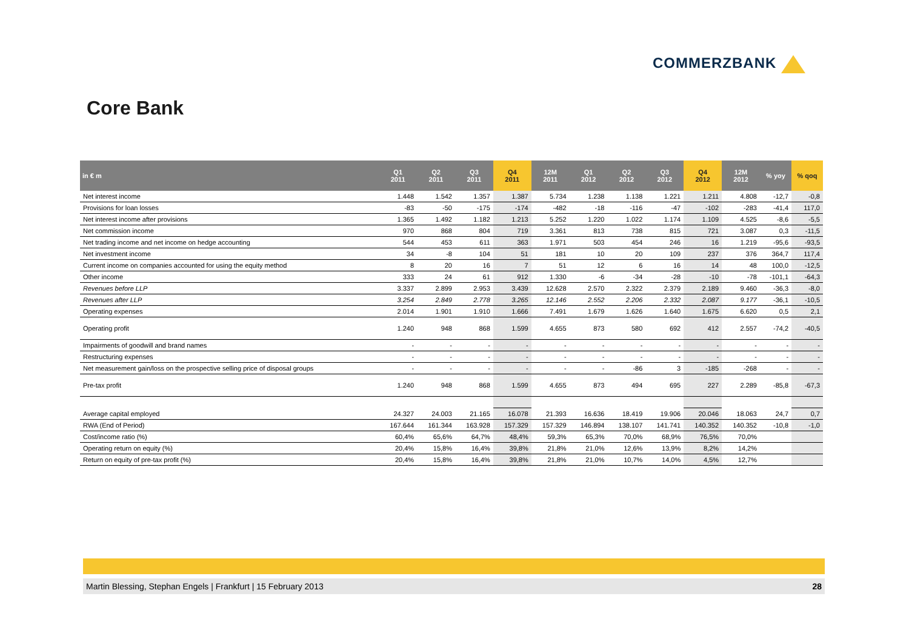COMMERZBANK
Core Bank
| in € m | Q1 2011 | Q2 2011 | Q3 2011 | Q4 2011 | 12M 2011 | Q1 2012 | Q2 2012 | Q3 2012 | Q4 2012 | 12M 2012 | % yoy | % qoq |
| --- | --- | --- | --- | --- | --- | --- | --- | --- | --- | --- | --- | --- |
| Net interest income | 1.448 | 1.542 | 1.357 | 1.387 | 5.734 | 1.238 | 1.138 | 1.221 | 1.211 | 4.808 | -12,7 | -0,8 |
| Provisions for loan losses | -83 | -50 | -175 | -174 | -482 | -18 | -116 | -47 | -102 | -283 | -41,4 | 117,0 |
| Net interest income after provisions | 1.365 | 1.492 | 1.182 | 1.213 | 5.252 | 1.220 | 1.022 | 1.174 | 1.109 | 4.525 | -8,6 | -5,5 |
| Net commission income | 970 | 868 | 804 | 719 | 3.361 | 813 | 738 | 815 | 721 | 3.087 | 0,3 | -11,5 |
| Net trading income and net income on hedge accounting | 544 | 453 | 611 | 363 | 1.971 | 503 | 454 | 246 | 16 | 1.219 | -95,6 | -93,5 |
| Net investment income | 34 | -8 | 104 | 51 | 181 | 10 | 20 | 109 | 237 | 376 | 364,7 | 117,4 |
| Current income on companies accounted for using the equity method | 8 | 20 | 16 | 7 | 51 | 12 | 6 | 16 | 14 | 48 | 100,0 | -12,5 |
| Other income | 333 | 24 | 61 | 912 | 1.330 | -6 | -34 | -28 | -10 | -78 | -101,1 | -64,3 |
| Revenues before LLP | 3.337 | 2.899 | 2.953 | 3.439 | 12.628 | 2.570 | 2.322 | 2.379 | 2.189 | 9.460 | -36,3 | -8,0 |
| Revenues after LLP | 3.254 | 2.849 | 2.778 | 3.265 | 12.146 | 2.552 | 2.206 | 2.332 | 2.087 | 9.177 | -36,1 | -10,5 |
| Operating expenses | 2.014 | 1.901 | 1.910 | 1.666 | 7.491 | 1.679 | 1.626 | 1.640 | 1.675 | 6.620 | 0,5 | 2,1 |
| Operating profit | 1.240 | 948 | 868 | 1.599 | 4.655 | 873 | 580 | 692 | 412 | 2.557 | -74,2 | -40,5 |
| Impairments of goodwill and brand names | - | - | - | - | - | - | - | - | - | - | - | - |
| Restructuring expenses | - | - | - | - | - | - | - | - | - | - | - | - |
| Net measurement gain/loss on the prospective selling price of disposal groups | - | - | - | - | - | - | -86 | 3 | -185 | -268 | - | - |
| Pre-tax profit | 1.240 | 948 | 868 | 1.599 | 4.655 | 873 | 494 | 695 | 227 | 2.289 | -85,8 | -67,3 |
| Average capital employed | 24.327 | 24.003 | 21.165 | 16.078 | 21.393 | 16.636 | 18.419 | 19.906 | 20.046 | 18.063 | 24,7 | 0,7 |
| RWA (End of Period) | 167.644 | 161.344 | 163.928 | 157.329 | 157.329 | 146.894 | 138.107 | 141.741 | 140.352 | 140.352 | -10,8 | -1,0 |
| Cost/income ratio (%) | 60,4% | 65,6% | 64,7% | 48,4% | 59,3% | 65,3% | 70,0% | 68,9% | 76,5% | 70,0% | | |
| Operating return on equity (%) | 20,4% | 15,8% | 16,4% | 39,8% | 21,8% | 21,0% | 12,6% | 13,9% | 8,2% | 14,2% | | |
| Return on equity of pre-tax profit (%) | 20,4% | 15,8% | 16,4% | 39,8% | 21,8% | 21,0% | 10,7% | 14,0% | 4,5% | 12,7% | | |
Martin Blessing, Stephan Engels | Frankfurt | 15 February 2013 28